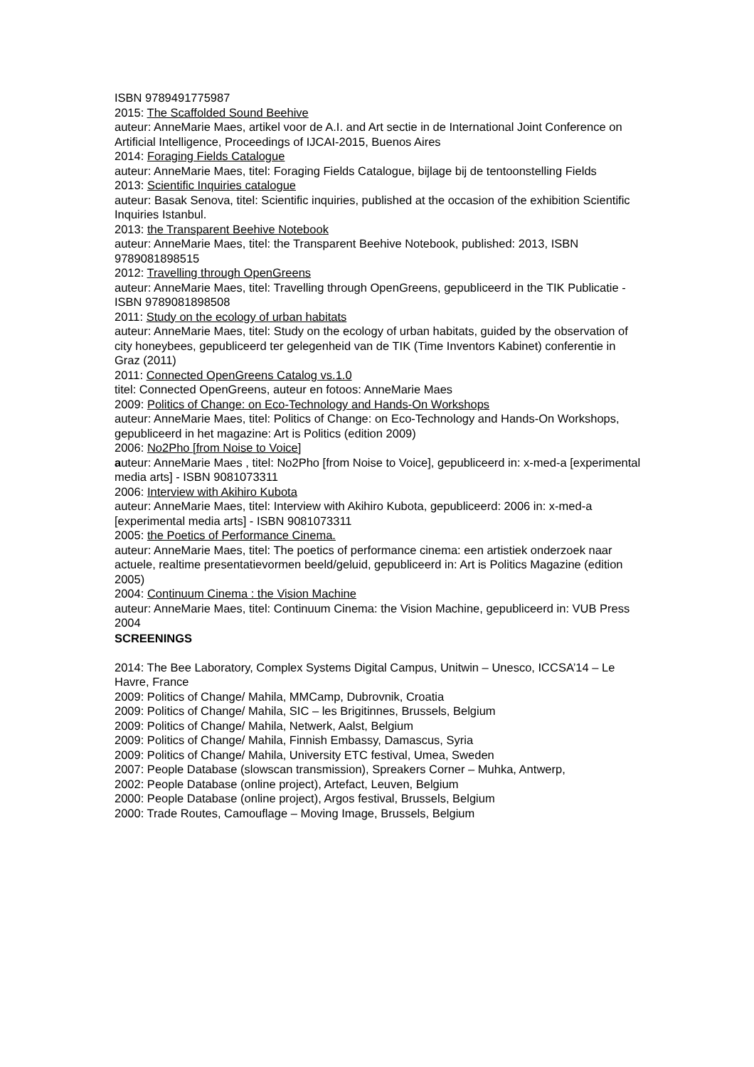ISBN 9789491775987
2015: The Scaffolded Sound Beehive
auteur: AnneMarie Maes, artikel voor de A.I. and Art sectie in de International Joint Conference on Artificial Intelligence, Proceedings of IJCAI-2015, Buenos Aires
2014: Foraging Fields Catalogue
auteur: AnneMarie Maes, titel: Foraging Fields Catalogue, bijlage bij de tentoonstelling Fields
2013: Scientific Inquiries catalogue
auteur: Basak Senova, titel: Scientific inquiries, published at the occasion of the exhibition Scientific Inquiries Istanbul.
2013: the Transparent Beehive Notebook
auteur: AnneMarie Maes, titel: the Transparent Beehive Notebook, published: 2013, ISBN 9789081898515
2012: Travelling through OpenGreens
auteur: AnneMarie Maes, titel: Travelling through OpenGreens, gepubliceerd in the TIK Publicatie - ISBN 9789081898508
2011: Study on the ecology of urban habitats
auteur: AnneMarie Maes, titel: Study on the ecology of urban habitats, guided by the observation of city honeybees, gepubliceerd ter gelegenheid van de TIK (Time Inventors Kabinet) conferentie in Graz (2011)
2011: Connected OpenGreens Catalog vs.1.0
titel: Connected OpenGreens, auteur en fotoos: AnneMarie Maes
2009: Politics of Change: on Eco-Technology and Hands-On Workshops
auteur: AnneMarie Maes, titel: Politics of Change: on Eco-Technology and Hands-On Workshops, gepubliceerd in het magazine: Art is Politics (edition 2009)
2006: No2Pho [from Noise to Voice]
auteur: AnneMarie Maes , titel: No2Pho [from Noise to Voice], gepubliceerd in: x-med-a [experimental media arts] - ISBN 9081073311
2006: Interview with Akihiro Kubota
auteur: AnneMarie Maes, titel: Interview with Akihiro Kubota, gepubliceerd: 2006 in: x-med-a [experimental media arts] - ISBN 9081073311
2005: the Poetics of Performance Cinema.
auteur: AnneMarie Maes, titel: The poetics of performance cinema: een artistiek onderzoek naar actuele, realtime presentatievormen beeld/geluid, gepubliceerd in: Art is Politics Magazine (edition 2005)
2004: Continuum Cinema : the Vision Machine
auteur: AnneMarie Maes, titel: Continuum Cinema: the Vision Machine, gepubliceerd in: VUB Press 2004
SCREENINGS
2014: The Bee Laboratory, Complex Systems Digital Campus, Unitwin – Unesco, ICCSA’14 – Le Havre, France
2009: Politics of Change/ Mahila, MMCamp, Dubrovnik, Croatia
2009: Politics of Change/ Mahila, SIC – les Brigitinnes, Brussels, Belgium
2009: Politics of Change/ Mahila, Netwerk, Aalst, Belgium
2009: Politics of Change/ Mahila, Finnish Embassy, Damascus, Syria
2009: Politics of Change/ Mahila, University ETC festival, Umea, Sweden
2007: People Database (slowscan transmission), Spreakers Corner – Muhka, Antwerp,
2002: People Database (online project), Artefact, Leuven, Belgium
2000: People Database (online project), Argos festival, Brussels, Belgium
2000: Trade Routes, Camouflage – Moving Image, Brussels, Belgium